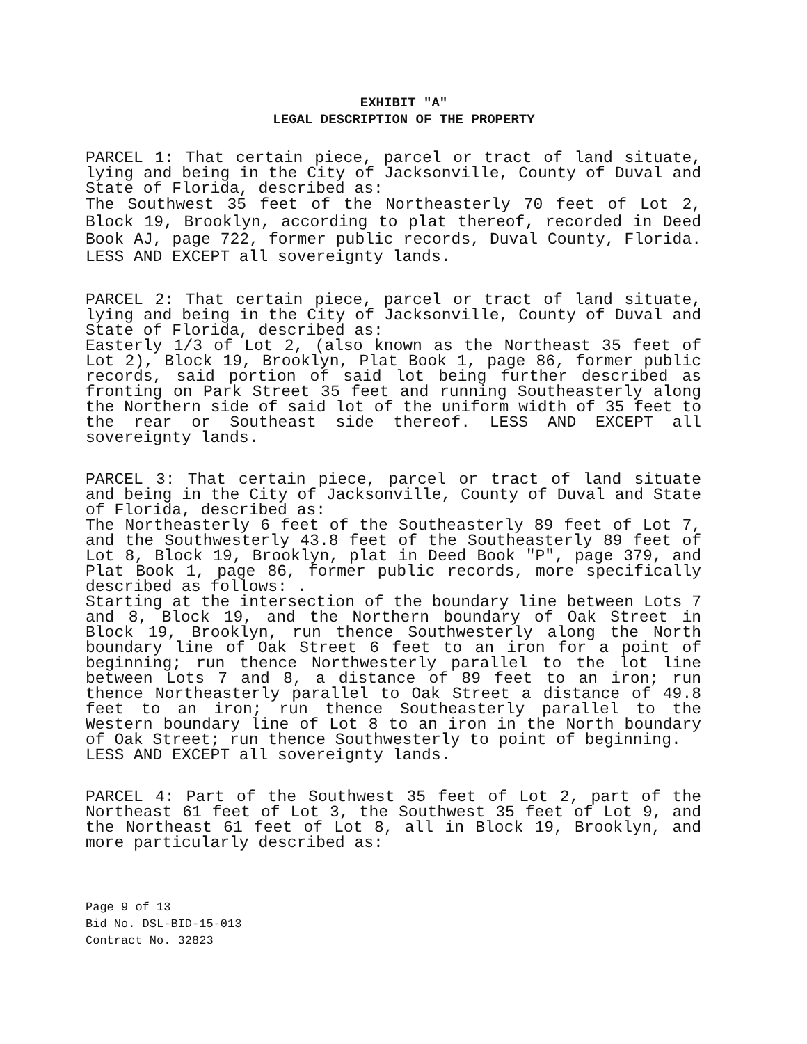EXHIBIT "A"
LEGAL DESCRIPTION OF THE PROPERTY
PARCEL 1: That certain piece, parcel or tract of land situate, lying and being in the City of Jacksonville, County of Duval and State of Florida, described as:
The Southwest 35 feet of the Northeasterly 70 feet of Lot 2, Block 19, Brooklyn, according to plat thereof, recorded in Deed Book AJ, page 722, former public records, Duval County, Florida. LESS AND EXCEPT all sovereignty lands.
PARCEL 2: That certain piece, parcel or tract of land situate, lying and being in the City of Jacksonville, County of Duval and State of Florida, described as:
Easterly 1/3 of Lot 2, (also known as the Northeast 35 feet of Lot 2), Block 19, Brooklyn, Plat Book 1, page 86, former public records, said portion of said lot being further described as fronting on Park Street 35 feet and running Southeasterly along the Northern side of said lot of the uniform width of 35 feet to the rear or Southeast side thereof. LESS AND EXCEPT all sovereignty lands.
PARCEL 3: That certain piece, parcel or tract of land situate and being in the City of Jacksonville, County of Duval and State of Florida, described as:
The Northeasterly 6 feet of the Southeasterly 89 feet of Lot 7, and the Southwesterly 43.8 feet of the Southeasterly 89 feet of Lot 8, Block 19, Brooklyn, plat in Deed Book "P", page 379, and Plat Book 1, page 86, former public records, more specifically described as follows: .
Starting at the intersection of the boundary line between Lots 7 and 8, Block 19, and the Northern boundary of Oak Street in Block 19, Brooklyn, run thence Southwesterly along the North boundary line of Oak Street 6 feet to an iron for a point of beginning; run thence Northwesterly parallel to the lot line between Lots 7 and 8, a distance of 89 feet to an iron; run thence Northeasterly parallel to Oak Street a distance of 49.8 feet to an iron; run thence Southeasterly parallel to the Western boundary line of Lot 8 to an iron in the North boundary of Oak Street; run thence Southwesterly to point of beginning.
LESS AND EXCEPT all sovereignty lands.
PARCEL 4: Part of the Southwest 35 feet of Lot 2, part of the Northeast 61 feet of Lot 3, the Southwest 35 feet of Lot 9, and the Northeast 61 feet of Lot 8, all in Block 19, Brooklyn, and more particularly described as:
Page 9 of 13
Bid No. DSL-BID-15-013
Contract No. 32823